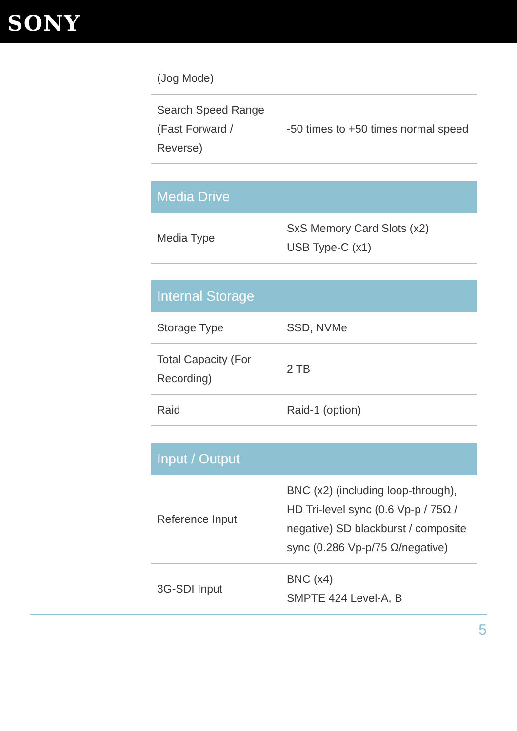SONY
| (Jog Mode) | |
| Search Speed Range (Fast Forward / Reverse) | -50 times to +50 times normal speed |
| Media Drive | |
| --- | --- |
| Media Type | SxS Memory Card Slots (x2) USB Type-C (x1) |
| Internal Storage | |
| --- | --- |
| Storage Type | SSD, NVMe |
| Total Capacity (For Recording) | 2 TB |
| Raid | Raid-1 (option) |
| Input / Output | |
| --- | --- |
| Reference Input | BNC (x2) (including loop-through), HD Tri-level sync (0.6 Vp-p / 75Ω / negative) SD blackburst / composite sync (0.286 Vp-p/75 Ω/negative) |
| 3G-SDI Input | BNC (x4) SMPTE 424 Level-A, B |
5